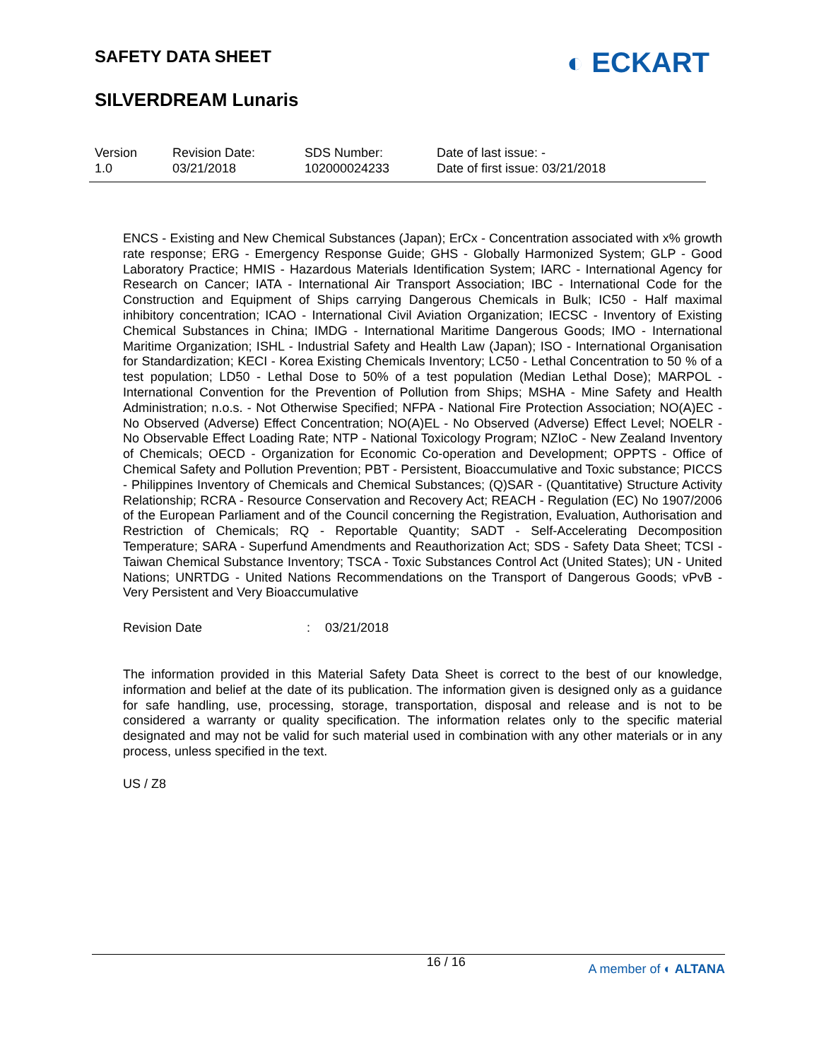SAFETY DATA SHEET
◐ ECKART
SILVERDREAM Lunaris
Version
1.0
Revision Date:
03/21/2018
SDS Number:
102000024233
Date of last issue: -
Date of first issue: 03/21/2018
ENCS - Existing and New Chemical Substances (Japan); ErCx - Concentration associated with x% growth rate response; ERG - Emergency Response Guide; GHS - Globally Harmonized System; GLP - Good Laboratory Practice; HMIS - Hazardous Materials Identification System; IARC - International Agency for Research on Cancer; IATA - International Air Transport Association; IBC - International Code for the Construction and Equipment of Ships carrying Dangerous Chemicals in Bulk; IC50 - Half maximal inhibitory concentration; ICAO - International Civil Aviation Organization; IECSC - Inventory of Existing Chemical Substances in China; IMDG - International Maritime Dangerous Goods; IMO - International Maritime Organization; ISHL - Industrial Safety and Health Law (Japan); ISO - International Organisation for Standardization; KECI - Korea Existing Chemicals Inventory; LC50 - Lethal Concentration to 50 % of a test population; LD50 - Lethal Dose to 50% of a test population (Median Lethal Dose); MARPOL - International Convention for the Prevention of Pollution from Ships; MSHA - Mine Safety and Health Administration; n.o.s. - Not Otherwise Specified; NFPA - National Fire Protection Association; NO(A)EC - No Observed (Adverse) Effect Concentration; NO(A)EL - No Observed (Adverse) Effect Level; NOELR - No Observable Effect Loading Rate; NTP - National Toxicology Program; NZIoC - New Zealand Inventory of Chemicals; OECD - Organization for Economic Co-operation and Development; OPPTS - Office of Chemical Safety and Pollution Prevention; PBT - Persistent, Bioaccumulative and Toxic substance; PICCS - Philippines Inventory of Chemicals and Chemical Substances; (Q)SAR - (Quantitative) Structure Activity Relationship; RCRA - Resource Conservation and Recovery Act; REACH - Regulation (EC) No 1907/2006 of the European Parliament and of the Council concerning the Registration, Evaluation, Authorisation and Restriction of Chemicals; RQ - Reportable Quantity; SADT - Self-Accelerating Decomposition Temperature; SARA - Superfund Amendments and Reauthorization Act; SDS - Safety Data Sheet; TCSI - Taiwan Chemical Substance Inventory; TSCA - Toxic Substances Control Act (United States); UN - United Nations; UNRTDG - United Nations Recommendations on the Transport of Dangerous Goods; vPvB - Very Persistent and Very Bioaccumulative
Revision Date: 03/21/2018
The information provided in this Material Safety Data Sheet is correct to the best of our knowledge, information and belief at the date of its publication. The information given is designed only as a guidance for safe handling, use, processing, storage, transportation, disposal and release and is not to be considered a warranty or quality specification. The information relates only to the specific material designated and may not be valid for such material used in combination with any other materials or in any process, unless specified in the text.
US / Z8
16 / 16 A member of ◐ ALTANA